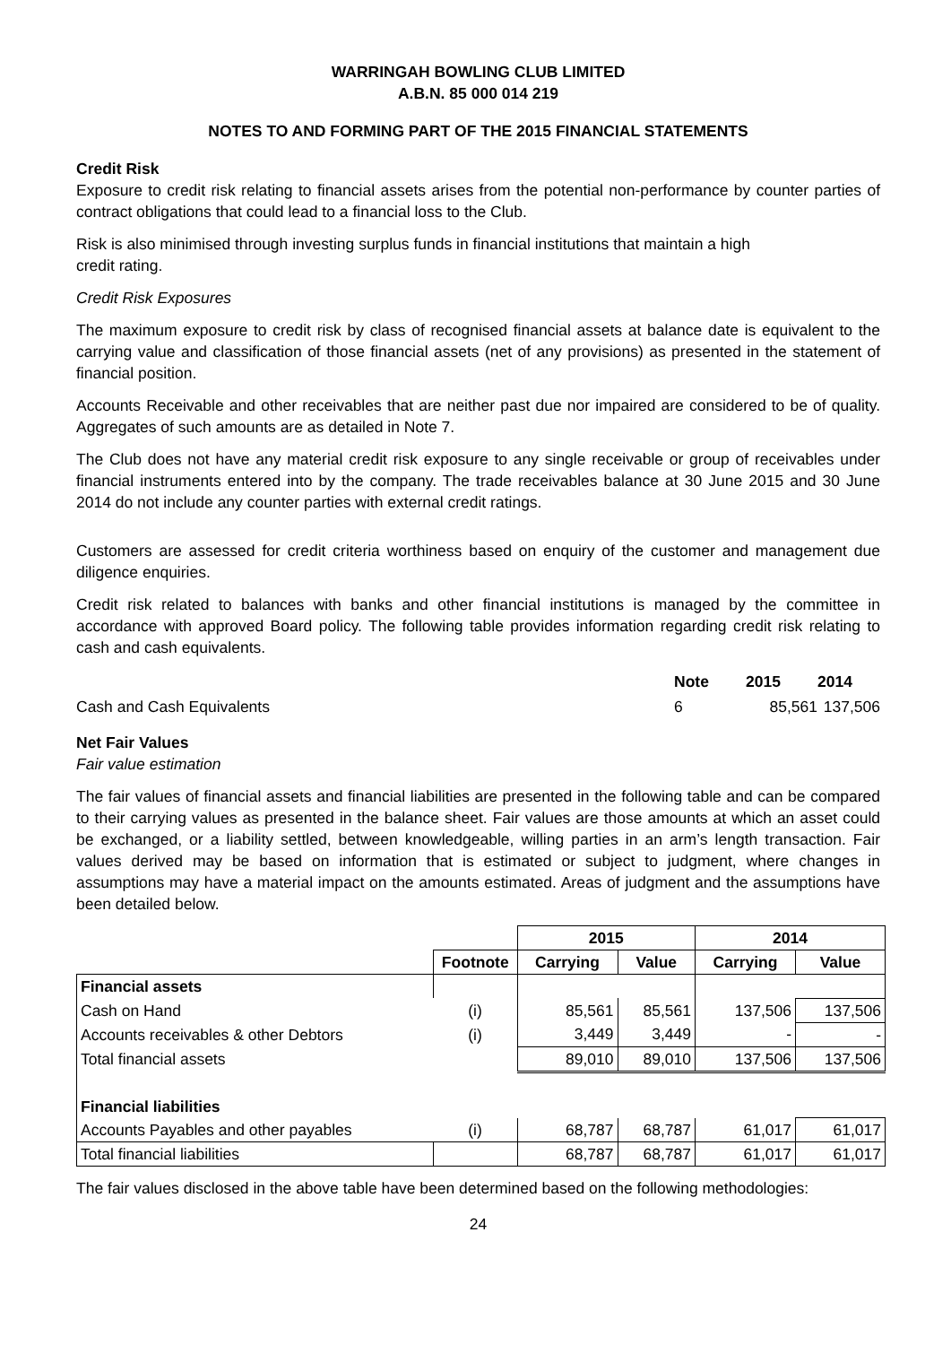WARRINGAH BOWLING CLUB LIMITED
A.B.N. 85 000 014 219
NOTES TO AND FORMING PART OF THE 2015 FINANCIAL STATEMENTS
Credit Risk
Exposure to credit risk relating to financial assets arises from the potential non-performance by counter parties of contract obligations that could lead to a financial loss to the Club.
Risk is also minimised through investing surplus funds in financial institutions that maintain a high
credit rating.
Credit Risk Exposures
The maximum exposure to credit risk by class of recognised financial assets at balance date is equivalent to the carrying value and classification of those financial assets (net of any provisions) as presented in the statement of financial position.
Accounts Receivable and other receivables that are neither past due nor impaired are considered to be of quality. Aggregates of such amounts are as detailed in Note 7.
The Club does not have any material credit risk exposure to any single receivable or group of receivables under financial instruments entered into by the company. The trade receivables balance at 30 June 2015 and 30 June 2014 do not include any counter parties with external credit ratings.
Customers are assessed for credit criteria worthiness based on enquiry of the customer and management due diligence enquiries.
Credit risk related to balances with banks and other financial institutions is managed by the committee in accordance with approved Board policy. The following table provides information regarding credit risk relating to cash and cash equivalents.
| | Note | 2015 | 2014 |
| Cash and Cash Equivalents | 6 | 85,561 | 137,506 |
Net Fair Values
Fair value estimation
The fair values of financial assets and financial liabilities are presented in the following table and can be compared to their carrying values as presented in the balance sheet. Fair values are those amounts at which an asset could be exchanged, or a liability settled, between knowledgeable, willing parties in an arm’s length transaction. Fair values derived may be based on information that is estimated or subject to judgment, where changes in assumptions may have a material impact on the amounts estimated. Areas of judgment and the assumptions have been detailed below.
| | | 2015 | | 2014 | |
| --- | --- | --- | --- | --- | --- |
| | Footnote | Carrying | Value | Carrying | Value |
| Financial assets | | | | | |
| Cash on Hand | (i) | 85,561 | 85,561 | 137,506 | 137,506 |
| Accounts receivables & other Debtors | (i) | 3,449 | 3,449 | - | - |
| Total financial assets | | 89,010 | 89,010 | 137,506 | 137,506 |
| Financial liabilities | | | | | |
| Accounts Payables and other payables | (i) | 68,787 | 68,787 | 61,017 | 61,017 |
| Total financial liabilities | | 68,787 | 68,787 | 61,017 | 61,017 |
The fair values disclosed in the above table have been determined based on the following methodologies:
24